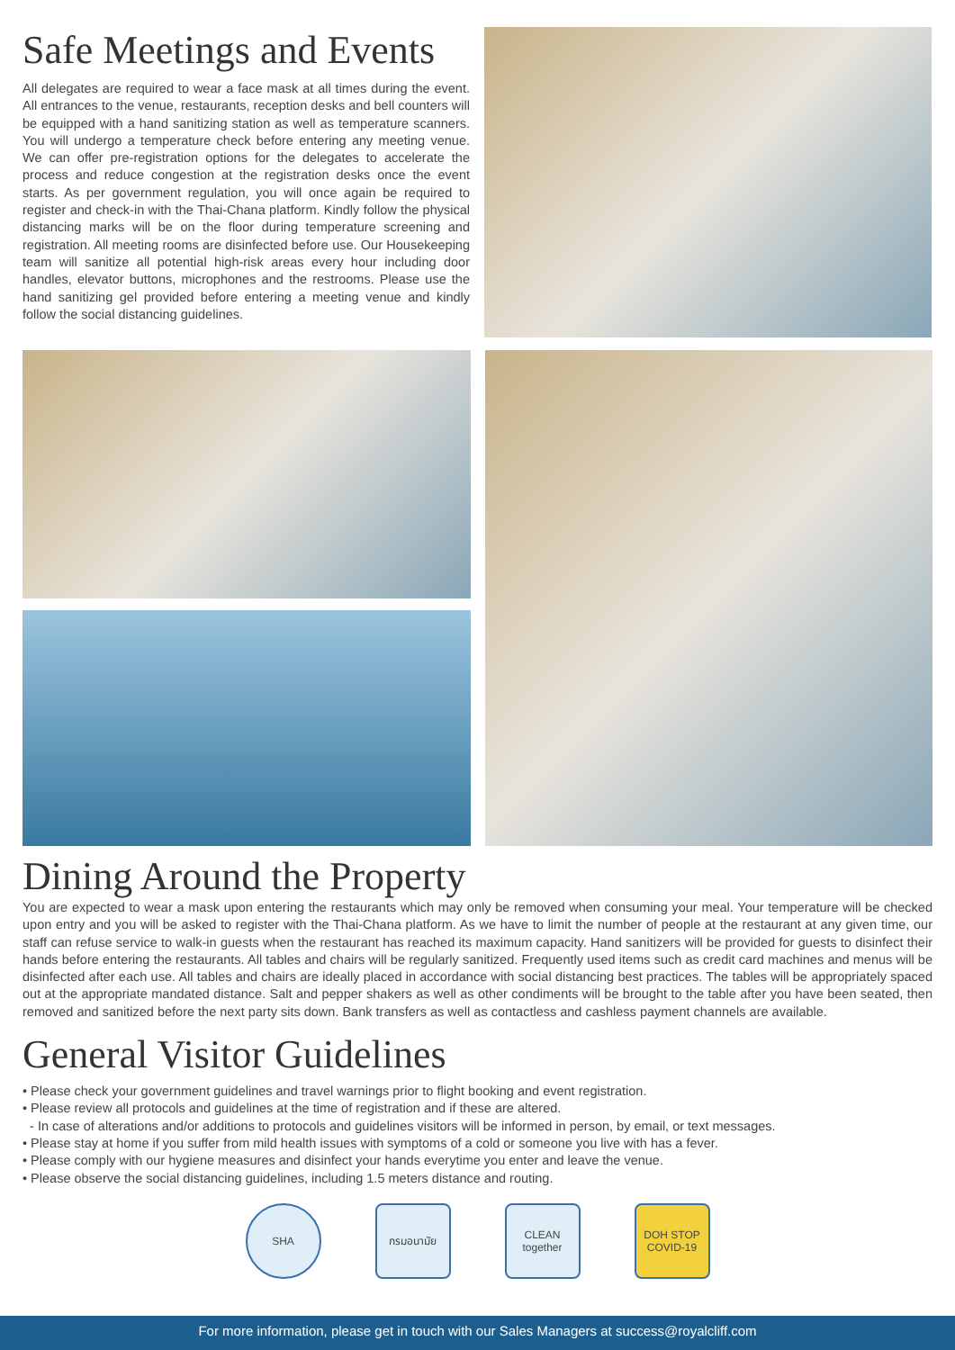Safe Meetings and Events
All delegates are required to wear a face mask at all times during the event. All entrances to the venue, restaurants, reception desks and bell counters will be equipped with a hand sanitizing station as well as temperature scanners. You will undergo a temperature check before entering any meeting venue. We can offer pre-registration options for the delegates to accelerate the process and reduce congestion at the registration desks once the event starts. As per government regulation, you will once again be required to register and check-in with the Thai-Chana platform. Kindly follow the physical distancing marks will be on the floor during temperature screening and registration. All meeting rooms are disinfected before use. Our Housekeeping team will sanitize all potential high-risk areas every hour including door handles, elevator buttons, microphones and the restrooms. Please use the hand sanitizing gel provided before entering a meeting venue and kindly follow the social distancing guidelines.
Dining Around the Property
You are expected to wear a mask upon entering the restaurants which may only be removed when consuming your meal. Your temperature will be checked upon entry and you will be asked to register with the Thai-Chana platform. As we have to limit the number of people at the restaurant at any given time, our staff can refuse service to walk-in guests when the restaurant has reached its maximum capacity. Hand sanitizers will be provided for guests to disinfect their hands before entering the restaurants. All tables and chairs will be regularly sanitized. Frequently used items such as credit card machines and menus will be disinfected after each use. All tables and chairs are ideally placed in accordance with social distancing best practices. The tables will be appropriately spaced out at the appropriate mandated distance. Salt and pepper shakers as well as other condiments will be brought to the table after you have been seated, then removed and sanitized before the next party sits down. Bank transfers as well as contactless and cashless payment channels are available.
General Visitor Guidelines
• Please check your government guidelines and travel warnings prior to flight booking and event registration.
• Please review all protocols and guidelines at the time of registration and if these are altered.
- In case of alterations and/or additions to protocols and guidelines visitors will be informed in person, by email, or text messages.
• Please stay at home if you suffer from mild health issues with symptoms of a cold or someone you live with has a fever.
• Please comply with our hygiene measures and disinfect your hands everytime you enter and leave the venue.
• Please observe the social distancing guidelines, including 1.5 meters distance and routing.
SHA กรมอนามัย CLEAN together
DOH STOP COVID-19
For more information, please get in touch with our Sales Managers at success@royalcliff.com